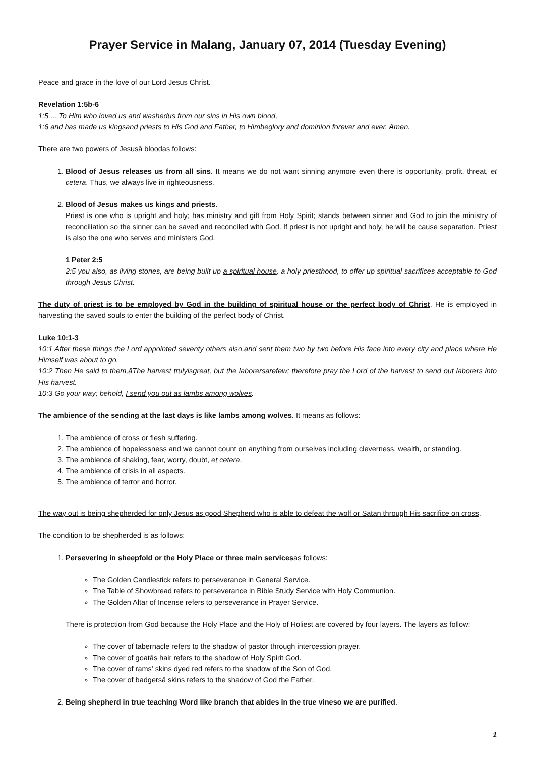Prayer Service in Malang, January 07, 2014 (Tuesday Evening)
Peace and grace in the love of our Lord Jesus Christ.
Revelation 1:5b-6
1:5 ... To Him who loved us and washedus from our sins in His own blood,
1:6 and has made us kingsand priests to His God and Father, to Himbeglory and dominion forever and ever. Amen.
There are two powers of Jesusâ bloodas follows:
1. Blood of Jesus releases us from all sins. It means we do not want sinning anymore even there is opportunity, profit, threat, et cetera. Thus, we always live in righteousness.
2. Blood of Jesus makes us kings and priests.
Priest is one who is upright and holy; has ministry and gift from Holy Spirit; stands between sinner and God to join the ministry of reconciliation so the sinner can be saved and reconciled with God. If priest is not upright and holy, he will be cause separation. Priest is also the one who serves and ministers God.
1 Peter 2:5
2:5 you also, as living stones, are being built up a spiritual house, a holy priesthood, to offer up spiritual sacrifices acceptable to God through Jesus Christ.
The duty of priest is to be employed by God in the building of spiritual house or the perfect body of Christ. He is employed in harvesting the saved souls to enter the building of the perfect body of Christ.
Luke 10:1-3
10:1 After these things the Lord appointed seventy others also,and sent them two by two before His face into every city and place where He Himself was about to go.
10:2 Then He said to them,âThe harvest trulyisgreat, but the laborersarefew; therefore pray the Lord of the harvest to send out laborers into His harvest.
10:3 Go your way; behold, I send you out as lambs among wolves.
The ambience of the sending at the last days is like lambs among wolves. It means as follows:
1. The ambience of cross or flesh suffering.
2. The ambience of hopelessness and we cannot count on anything from ourselves including cleverness, wealth, or standing.
3. The ambience of shaking, fear, worry, doubt, et cetera.
4. The ambience of crisis in all aspects.
5. The ambience of terror and horror.
The way out is being shepherded for only Jesus as good Shepherd who is able to defeat the wolf or Satan through His sacrifice on cross.
The condition to be shepherded is as follows:
1. Persevering in sheepfold or the Holy Place or three main servicesas follows:
The Golden Candlestick refers to perseverance in General Service.
The Table of Showbread refers to perseverance in Bible Study Service with Holy Communion.
The Golden Altar of Incense refers to perseverance in Prayer Service.
There is protection from God because the Holy Place and the Holy of Holiest are covered by four layers. The layers as follow:
The cover of tabernacle refers to the shadow of pastor through intercession prayer.
The cover of goatâs hair refers to the shadow of Holy Spirit God.
The cover of rams' skins dyed red refers to the shadow of the Son of God.
The cover of badgersâ skins refers to the shadow of God the Father.
2. Being shepherd in true teaching Word like branch that abides in the true vineso we are purified.
1